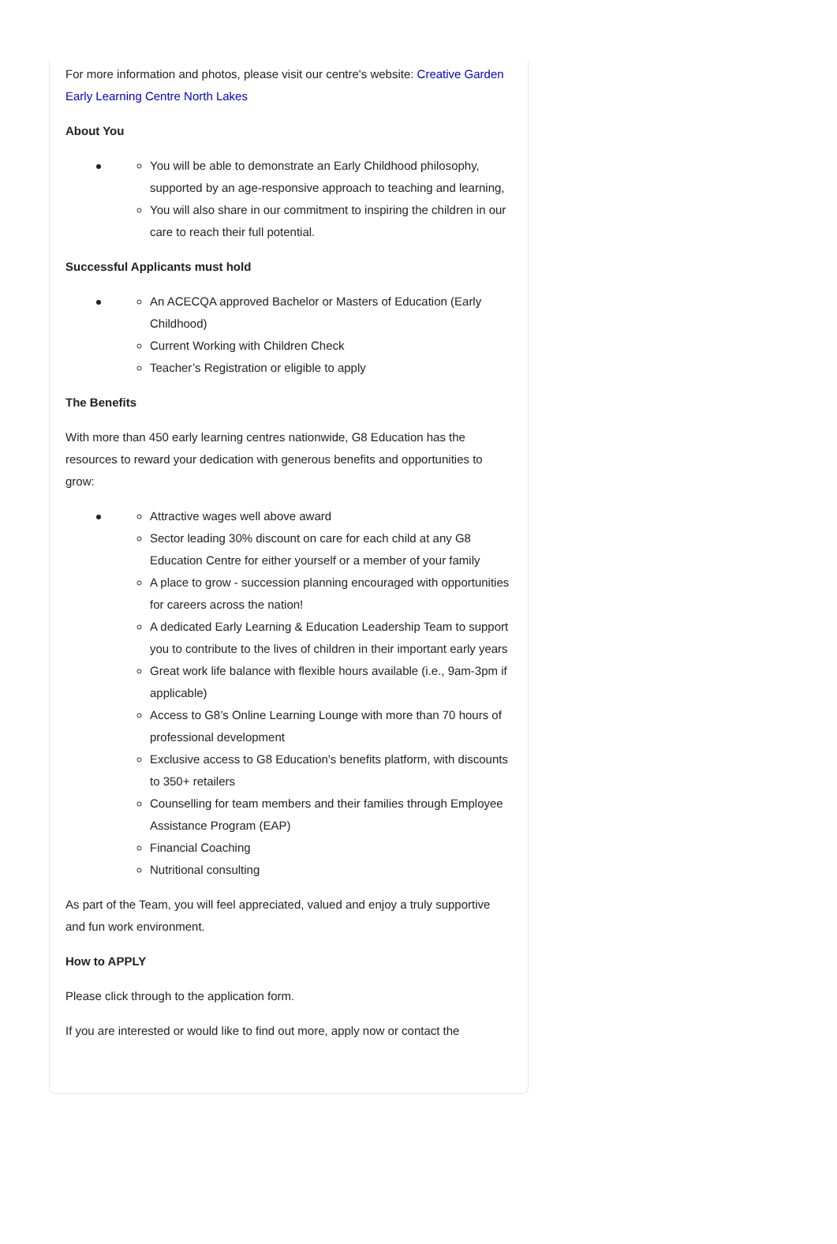For more information and photos, please visit our centre's website: Creative Garden Early Learning Centre North Lakes
About You
You will be able to demonstrate an Early Childhood philosophy, supported by an age-responsive approach to teaching and learning,
You will also share in our commitment to inspiring the children in our care to reach their full potential.
Successful Applicants must hold
An ACECQA approved Bachelor or Masters of Education (Early Childhood)
Current Working with Children Check
Teacher’s Registration or eligible to apply
The Benefits
With more than 450 early learning centres nationwide, G8 Education has the resources to reward your dedication with generous benefits and opportunities to grow:
Attractive wages well above award
Sector leading 30% discount on care for each child at any G8 Education Centre for either yourself or a member of your family
A place to grow - succession planning encouraged with opportunities for careers across the nation!
A dedicated Early Learning & Education Leadership Team to support you to contribute to the lives of children in their important early years
Great work life balance with flexible hours available (i.e., 9am-3pm if applicable)
Access to G8’s Online Learning Lounge with more than 70 hours of professional development
Exclusive access to G8 Education's benefits platform, with discounts to 350+ retailers
Counselling for team members and their families through Employee Assistance Program (EAP)
Financial Coaching
Nutritional consulting
As part of the Team, you will feel appreciated, valued and enjoy a truly supportive and fun work environment.
How to APPLY
Please click through to the application form.
If you are interested or would like to find out more, apply now or contact the